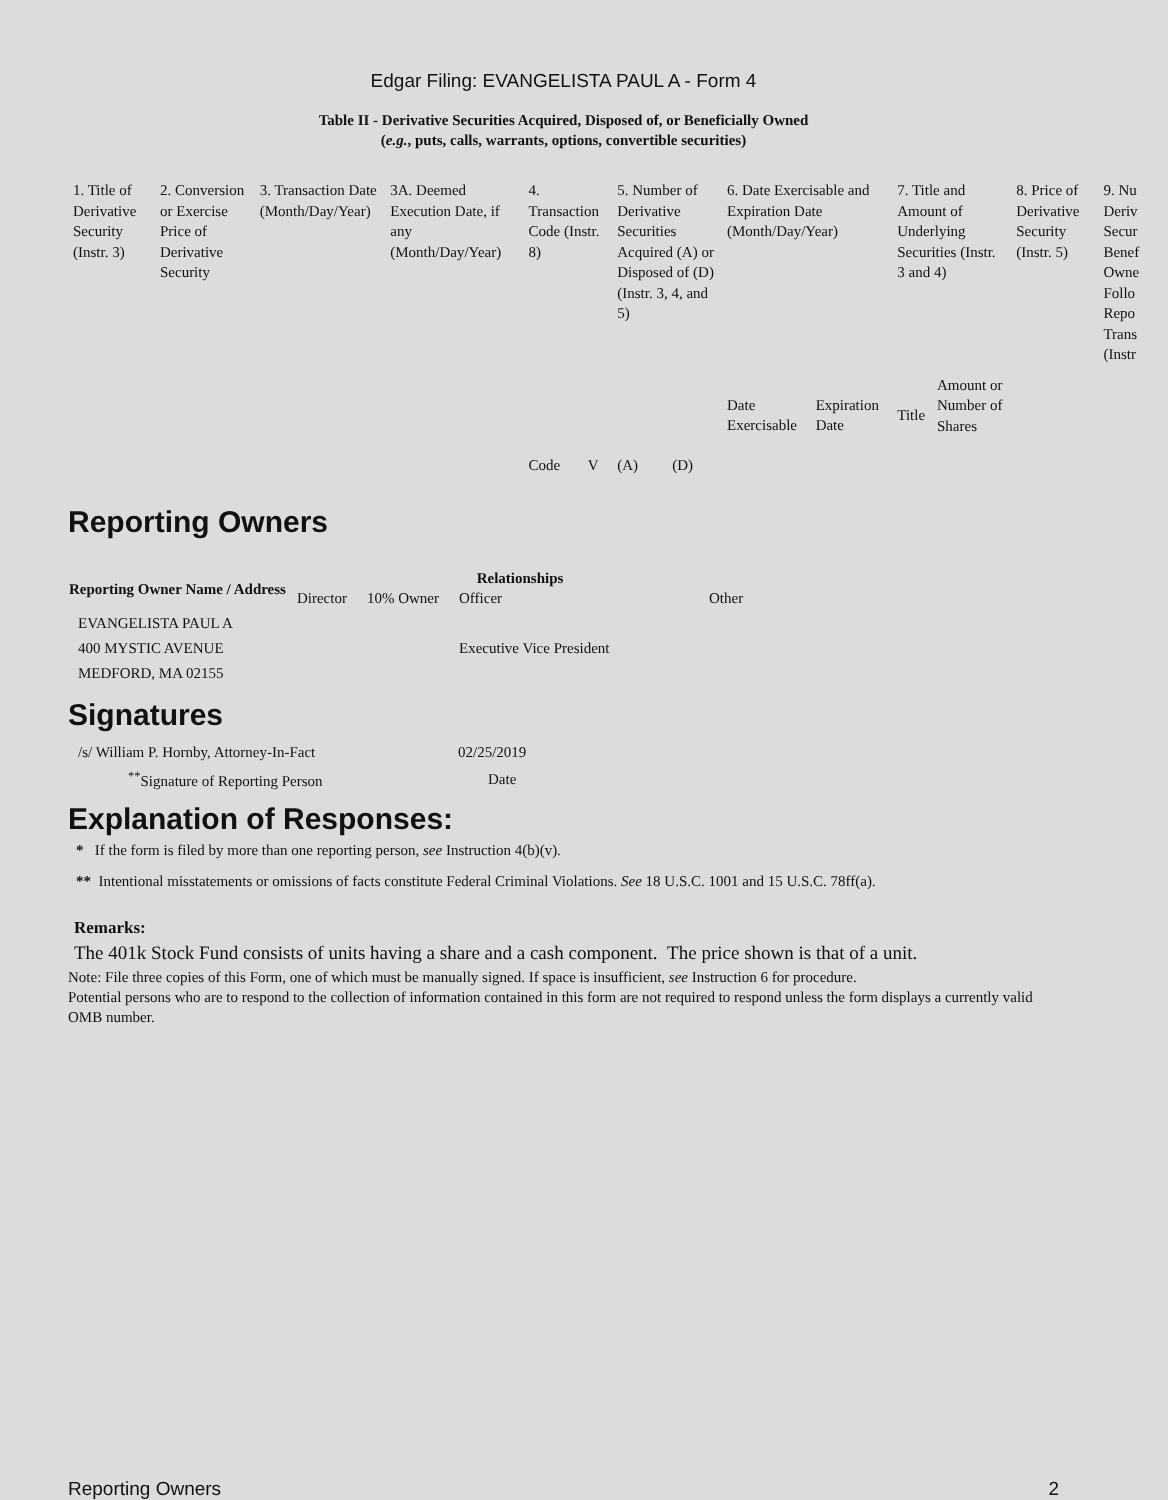Edgar Filing: EVANGELISTA PAUL A - Form 4
Table II - Derivative Securities Acquired, Disposed of, or Beneficially Owned
(e.g., puts, calls, warrants, options, convertible securities)
| 1. Title of Derivative Security (Instr. 3) | 2. Conversion or Exercise Price of Derivative Security | 3. Transaction Date (Month/Day/Year) | 3A. Deemed Execution Date, if any (Month/Day/Year) | 4. Transaction Code (Instr. 8) | | 5. Number of Derivative Securities Acquired (A) or Disposed of (D) (Instr. 3, 4, and 5) | | 6. Date Exercisable and Expiration Date (Month/Day/Year) | | 7. Title and Amount of Underlying Securities (Instr. 3 and 4) | | 8. Price of Derivative Security (Instr. 5) | 9. Nu Deriv Secur Benef Owne Follo Repo Trans (Instr |
| | | | | Code | V | (A) | (D) | Date Exercisable | Expiration Date | Title | Amount or Number of Shares | | |
Reporting Owners
| Reporting Owner Name / Address | Relationships | | | |
| --- | --- | --- | --- | --- |
| | Director | 10% Owner | Officer | Other |
| EVANGELISTA PAUL A 400 MYSTIC AVENUE MEDFORD, MA 02155 | | | Executive Vice President | |
Signatures
| /s/ William P. Hornby, Attorney-In-Fact | 02/25/2019 |
| <sup>**</sup> Signature of Reporting Person | Date |
Explanation of Responses:
* If the form is filed by more than one reporting person, see Instruction 4(b)(v).
** Intentional misstatements or omissions of facts constitute Federal Criminal Violations. See 18 U.S.C. 1001 and 15 U.S.C. 78ff(a).
Remarks:
The 401k Stock Fund consists of units having a share and a cash component. The price shown is that of a unit.
Note: File three copies of this Form, one of which must be manually signed. If space is insufficient, see Instruction 6 for procedure.
Potential persons who are to respond to the collection of information contained in this form are not required to respond unless the form displays a currently valid OMB number.
Reporting Owners 2